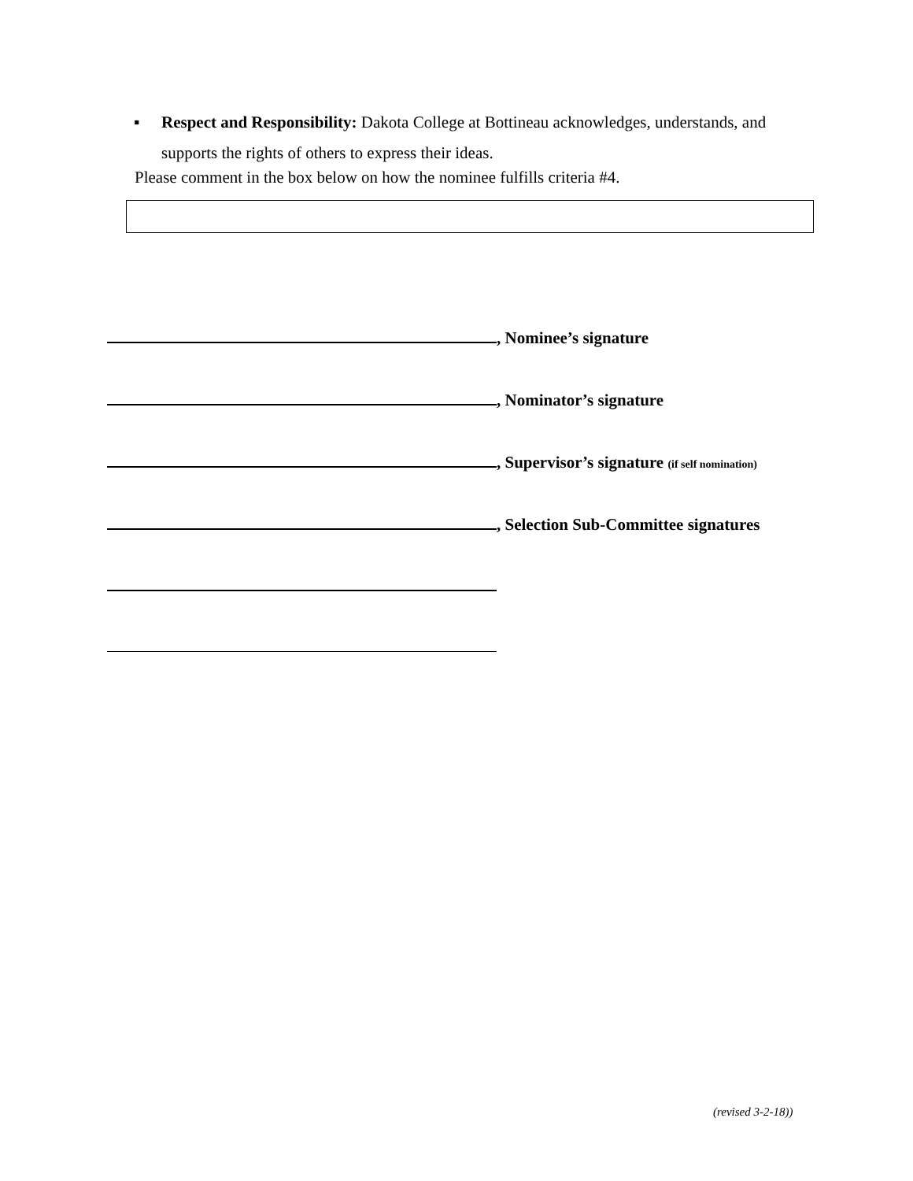▪
Respect and Responsibility: Dakota College at Bottineau acknowledges, understands, and supports the rights of others to express their ideas.
Please comment in the box below on how the nominee fulfills criteria #4.
, Nominee’s signature
, Nominator’s signature
, Supervisor’s signature (if self nomination)
, Selection Sub-Committee signatures
(revised 3-2-18))